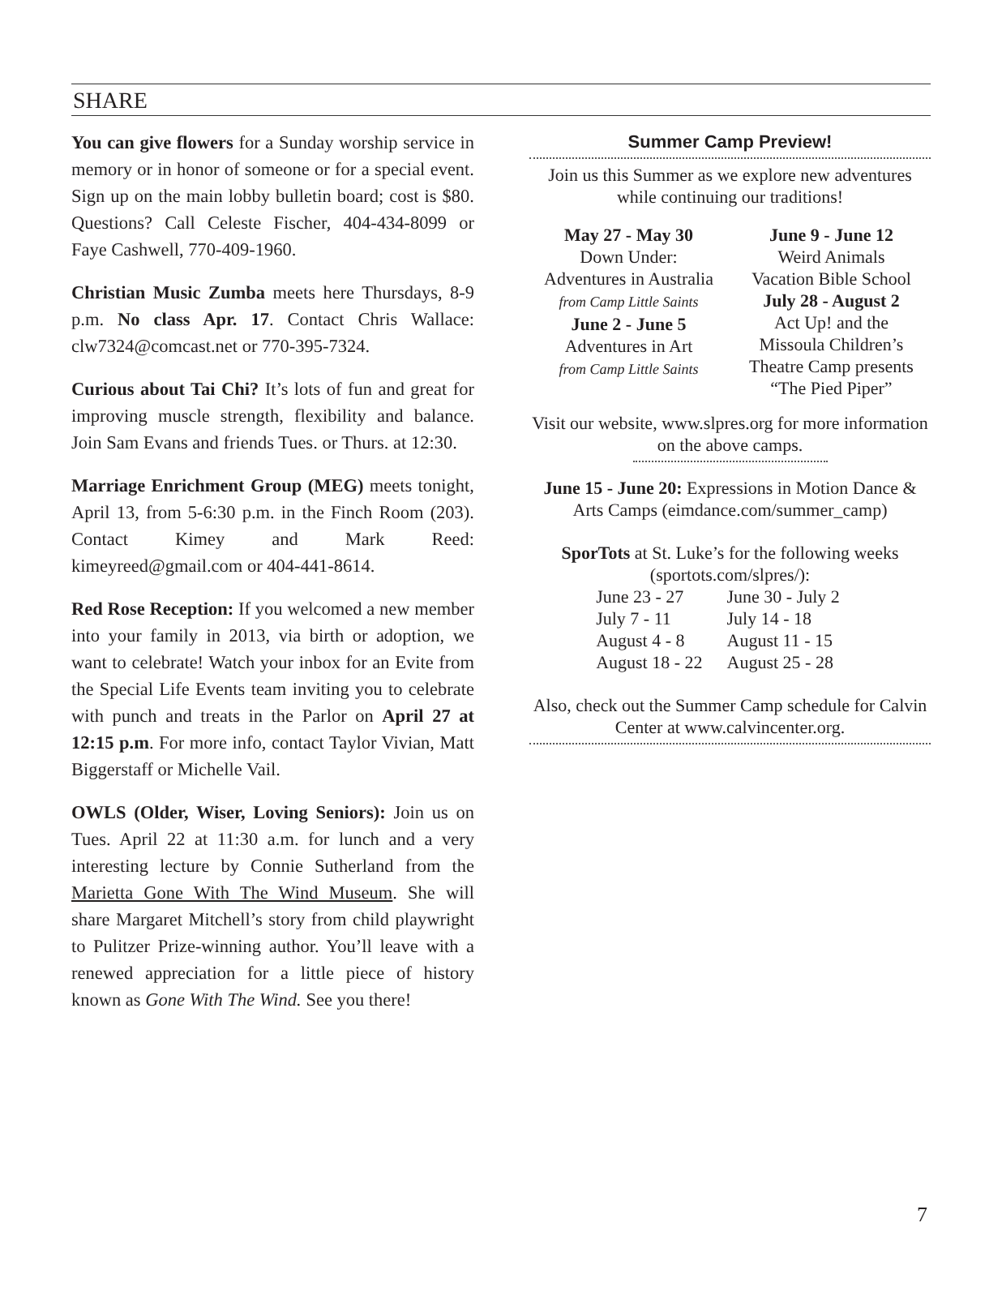SHARE
You can give flowers for a Sunday worship service in memory or in honor of someone or for a special event. Sign up on the main lobby bulletin board; cost is $80. Questions? Call Celeste Fischer, 404-434-8099 or Faye Cashwell, 770-409-1960.
Christian Music Zumba meets here Thursdays, 8-9 p.m. No class Apr. 17. Contact Chris Wallace: clw7324@comcast.net or 770-395-7324.
Curious about Tai Chi? It’s lots of fun and great for improving muscle strength, flexibility and balance. Join Sam Evans and friends Tues. or Thurs. at 12:30.
Marriage Enrichment Group (MEG) meets tonight, April 13, from 5-6:30 p.m. in the Finch Room (203). Contact Kimey and Mark Reed: kimeyreed@gmail.com or 404-441-8614.
Red Rose Reception: If you welcomed a new member into your family in 2013, via birth or adoption, we want to celebrate! Watch your inbox for an Evite from the Special Life Events team inviting you to celebrate with punch and treats in the Parlor on April 27 at 12:15 p.m. For more info, contact Taylor Vivian, Matt Biggerstaff or Michelle Vail.
OWLS (Older, Wiser, Loving Seniors): Join us on Tues. April 22 at 11:30 a.m. for lunch and a very interesting lecture by Connie Sutherland from the Marietta Gone With The Wind Museum. She will share Margaret Mitchell’s story from child playwright to Pulitzer Prize-winning author. You’ll leave with a renewed appreciation for a little piece of history known as Gone With The Wind. See you there!
Summer Camp Preview!
Join us this Summer as we explore new adventures while continuing our traditions!
May 27 - May 30
Down Under:
Adventures in Australia
from Camp Little Saints
June 2 - June 5
Adventures in Art
from Camp Little Saints
June 9 - June 12
Weird Animals
Vacation Bible School
July 28 - August 2
Act Up! and the
Missoula Children’s
Theatre Camp presents
“The Pied Piper”
Visit our website, www.slpres.org for more information on the above camps.
June 15 - June 20: Expressions in Motion Dance & Arts Camps (eimdance.com/summer_camp)
SporTots at St. Luke’s for the following weeks (sportots.com/slpres/):
| June 23 - 27 | June 30 - July 2 |
| July 7 - 11 | July 14 - 18 |
| August 4 - 8 | August 11 - 15 |
| August 18 - 22 | August 25 - 28 |
Also, check out the Summer Camp schedule for Calvin Center at www.calvincenter.org.
7